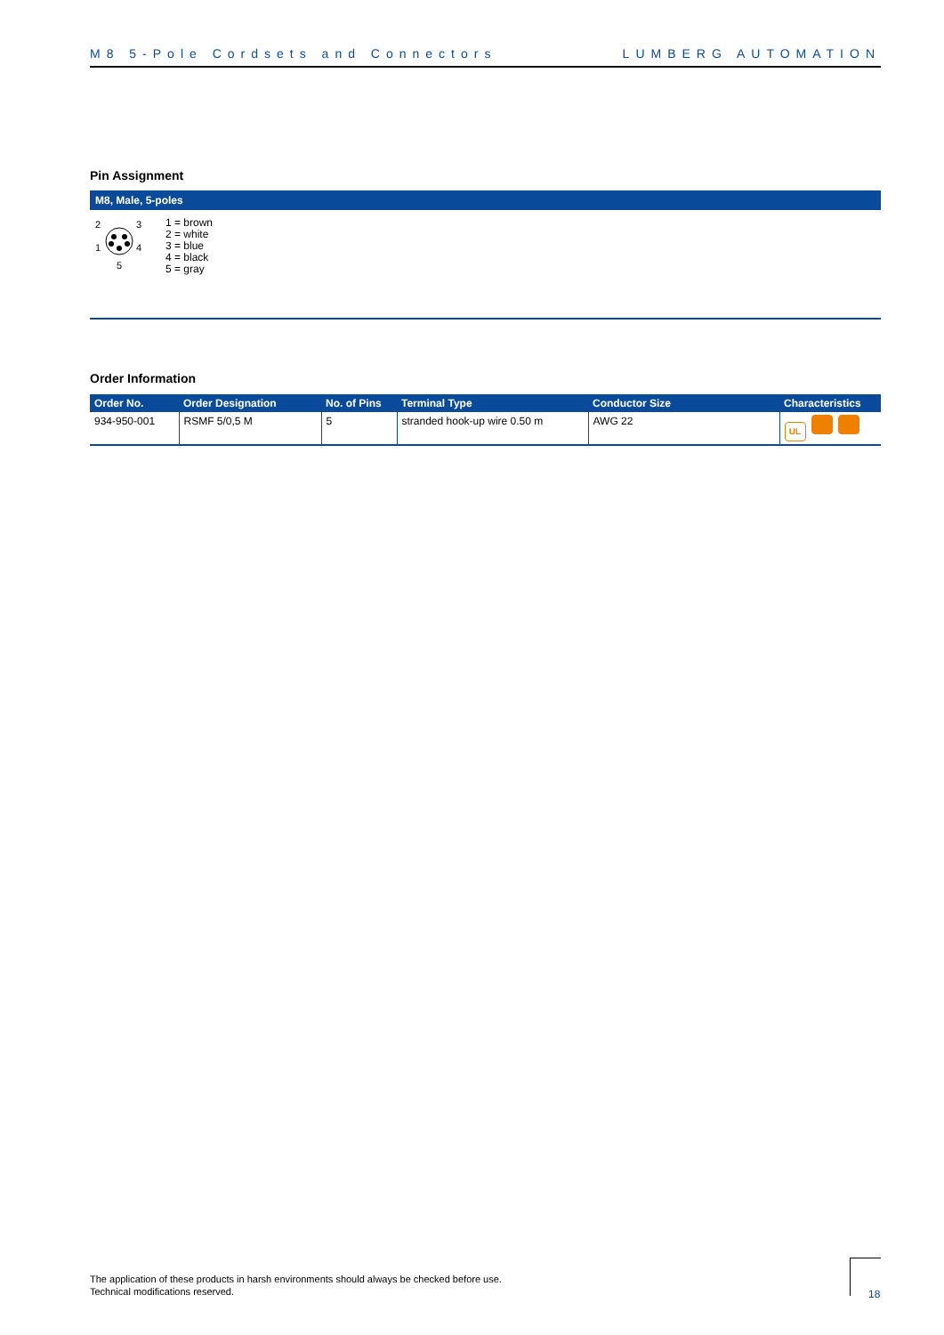M8 5-Pole Cordsets and Connectors LUMBERG AUTOMATION
Pin Assignment
M8, Male, 5-poles
2
3
1
4
5
1 = brown
2 = white
3 = blue
4 = black
5 = gray
Order Information
| Order No. | Order Designation | No. of Pins | Terminal Type | Conductor Size | Characteristics |
| --- | --- | --- | --- | --- | --- |
| 934-950-001 | RSMF 5/0,5 M | 5 | stranded hook-up wire 0.50 m | AWG 22 | UL |
The application of these products in harsh environments should always be checked before use.
Technical modifications reserved.
18